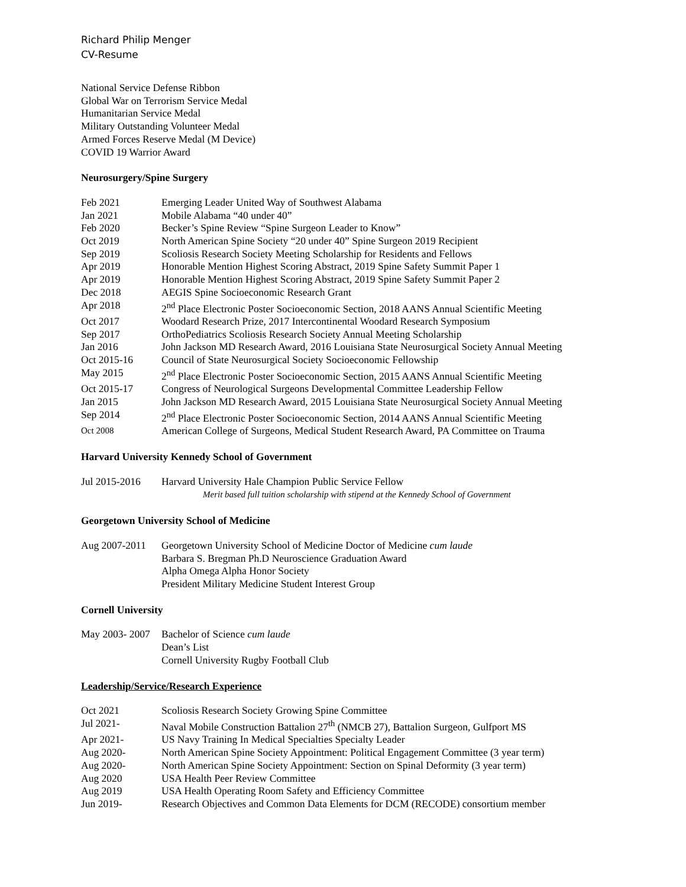Richard Philip Menger
CV-Resume
National Service Defense Ribbon
Global War on Terrorism Service Medal
Humanitarian Service Medal
Military Outstanding Volunteer Medal
Armed Forces Reserve Medal (M Device)
COVID 19 Warrior Award
Neurosurgery/Spine Surgery
Feb 2021 Emerging Leader United Way of Southwest Alabama
Jan 2021 Mobile Alabama “40 under 40”
Feb 2020 Becker’s Spine Review “Spine Surgeon Leader to Know”
Oct 2019 North American Spine Society “20 under 40” Spine Surgeon 2019 Recipient
Sep 2019 Scoliosis Research Society Meeting Scholarship for Residents and Fellows
Apr 2019 Honorable Mention Highest Scoring Abstract, 2019 Spine Safety Summit Paper 1
Apr 2019 Honorable Mention Highest Scoring Abstract, 2019 Spine Safety Summit Paper 2
Dec 2018 AEGIS Spine Socioeconomic Research Grant
Apr 2018 2<sup>nd</sup> Place Electronic Poster Socioeconomic Section, 2018 AANS Annual Scientific Meeting
Oct 2017 Woodard Research Prize, 2017 Intercontinental Woodard Research Symposium
Sep 2017 OrthoPediatrics Scoliosis Research Society Annual Meeting Scholarship
Jan 2016 John Jackson MD Research Award, 2016 Louisiana State Neurosurgical Society Annual Meeting
Oct 2015-16 Council of State Neurosurgical Society Socioeconomic Fellowship
May 2015 2<sup>nd</sup> Place Electronic Poster Socioeconomic Section, 2015 AANS Annual Scientific Meeting
Oct 2015-17 Congress of Neurological Surgeons Developmental Committee Leadership Fellow
Jan 2015 John Jackson MD Research Award, 2015 Louisiana State Neurosurgical Society Annual Meeting
Sep 2014 2<sup>nd</sup> Place Electronic Poster Socioeconomic Section, 2014 AANS Annual Scientific Meeting
Oct 2008 American College of Surgeons, Medical Student Research Award, PA Committee on Trauma
Harvard University Kennedy School of Government
Jul 2015-2016 Harvard University Hale Champion Public Service Fellow
Merit based full tuition scholarship with stipend at the Kennedy School of Government
Georgetown University School of Medicine
Aug 2007-2011 Georgetown University School of Medicine Doctor of Medicine cum laude
Barbara S. Bregman Ph.D Neuroscience Graduation Award
Alpha Omega Alpha Honor Society
President Military Medicine Student Interest Group
Cornell University
May 2003- 2007 Bachelor of Science cum laude
Dean’s List
Cornell University Rugby Football Club
Leadership/Service/Research Experience
Oct 2021 Scoliosis Research Society Growing Spine Committee
Jul 2021- Naval Mobile Construction Battalion 27<sup>th</sup> (NMCB 27), Battalion Surgeon, Gulfport MS
Apr 2021- US Navy Training In Medical Specialties Specialty Leader
Aug 2020- North American Spine Society Appointment: Political Engagement Committee (3 year term)
Aug 2020- North American Spine Society Appointment: Section on Spinal Deformity (3 year term)
Aug 2020 USA Health Peer Review Committee
Aug 2019 USA Health Operating Room Safety and Efficiency Committee
Jun 2019- Research Objectives and Common Data Elements for DCM (RECODE) consortium member